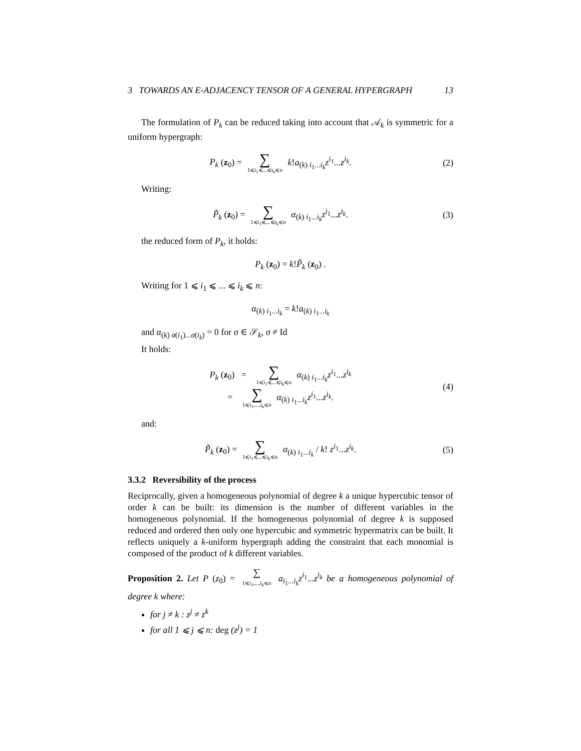3 TOWARDS AN E-ADJACENCY TENSOR OF A GENERAL HYPERGRAPH 13
The formulation of P<sub>k</sub> can be reduced taking into account that 𝒜<sub>k</sub> is symmetric for a uniform hypergraph:
P<sub>k</sub> (z<sub>0</sub>) = ∑ 1⩽i<sub>1</sub>⩽...⩽i<sub>k</sub>⩽n k!a<sub>(k) i<sub>1</sub>...i<sub>k</sub></sub>z<sup>i<sub>1</sub></sup>...z<sup>i<sub>k</sub></sup>.
(2)
Writing:
P̃<sub>k</sub> (z<sub>0</sub>) = ∑ 1⩽i<sub>1</sub>⩽...⩽i<sub>k</sub>⩽n α<sub>(k) i<sub>1</sub>...i<sub>k</sub></sub>z<sup>i<sub>1</sub></sup>...z<sup>i<sub>k</sub></sup>.
(3)
the reduced form of P<sub>k</sub>, it holds:
P<sub>k</sub> (z<sub>0</sub>) = k!P̃<sub>k</sub> (z<sub>0</sub>) .
Writing for 1 ⩽ i<sub>1</sub> ⩽ ... ⩽ i<sub>k</sub> ⩽ n:
α<sub>(k) i<sub>1</sub>...i<sub>k</sub></sub> = k!a<sub>(k) i<sub>1</sub>...i<sub>k</sub></sub>
and α<sub>(k) σ(i<sub>1</sub>)...σ(i<sub>k</sub>)</sub> = 0 for σ ∈ 𝒮<sub>k</sub>, σ ≠ Id
It holds:
P<sub>k</sub> (z<sub>0</sub>) = ∑ 1⩽i<sub>1</sub>⩽...⩽i<sub>k</sub>⩽n α<sub>(k) i<sub>1</sub>...i<sub>k</sub></sub>z<sup>i<sub>1</sub></sup>...z<sup>i<sub>k</sub></sup>
= ∑ 1⩽i<sub>1</sub>,...,i<sub>k</sub>⩽n α<sub>(k) i<sub>1</sub>...i<sub>k</sub></sub>z<sup>i<sub>1</sub></sup>...z<sup>i<sub>k</sub></sup>.
(4)
and:
P̃<sub>k</sub> (z<sub>0</sub>) = ∑ 1⩽i<sub>1</sub>⩽...⩽i<sub>k</sub>⩽n α<sub>(k) i<sub>1</sub>...i<sub>k</sub></sub> / k! z<sup>i<sub>1</sub></sup>...z<sup>i<sub>k</sub></sup>.
(5)
3.3.2 Reversibility of the process
Reciprocally, given a homogeneous polynomial of degree k a unique hypercubic tensor of order k can be built: its dimension is the number of different variables in the homogeneous polynomial. If the homogeneous polynomial of degree k is supposed reduced and ordered then only one hypercubic and symmetric hypermatrix can be built. It reflects uniquely a k-uniform hypergraph adding the constraint that each monomial is composed of the product of k different variables.
Proposition 2. Let P (z<sub>0</sub>) = ∑ 1⩽i<sub>1</sub>,...,i<sub>k</sub>⩽n a<sub>i<sub>1</sub>...i<sub>k</sub></sub>z<sup>i<sub>1</sub></sup>...z<sup>i<sub>k</sub></sup> be a homogeneous polynomial of degree k where:
for j ≠ k : z<sup>j</sup> ≠ z<sup>k</sup>
for all 1 ⩽ j ⩽ n: deg (z<sup>j</sup>) = 1